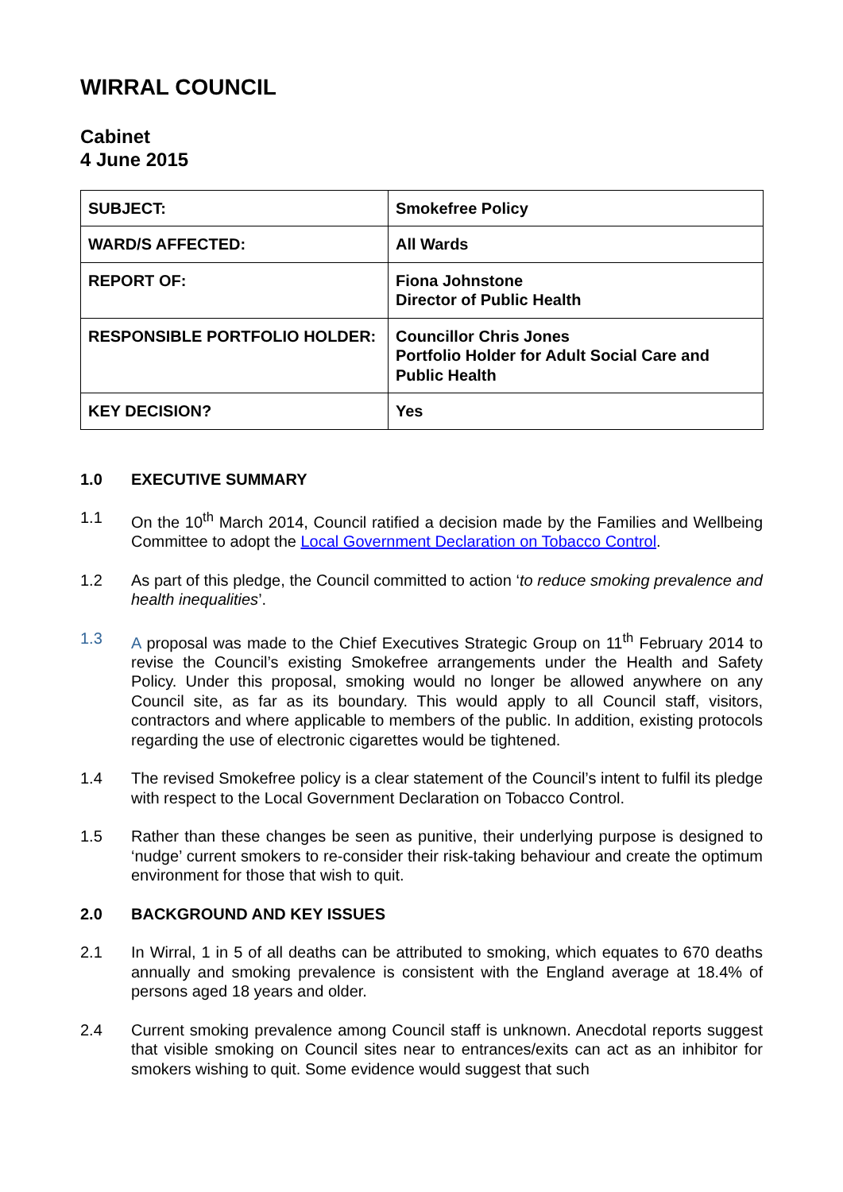WIRRAL COUNCIL
Cabinet
4 June 2015
| SUBJECT: | Smokefree Policy |
| WARD/S AFFECTED: | All Wards |
| REPORT OF: | Fiona Johnstone Director of Public Health |
| RESPONSIBLE PORTFOLIO HOLDER: | Councillor Chris Jones Portfolio Holder for Adult Social Care and Public Health |
| KEY DECISION? | Yes |
1.0 EXECUTIVE SUMMARY
1.1 On the 10<sup>th</sup> March 2014, Council ratified a decision made by the Families and Wellbeing Committee to adopt the Local Government Declaration on Tobacco Control.
1.2 As part of this pledge, the Council committed to action ‘to reduce smoking prevalence and health inequalities’.
1.3 A proposal was made to the Chief Executives Strategic Group on 11<sup>th</sup> February 2014 to revise the Council’s existing Smokefree arrangements under the Health and Safety Policy. Under this proposal, smoking would no longer be allowed anywhere on any Council site, as far as its boundary. This would apply to all Council staff, visitors, contractors and where applicable to members of the public. In addition, existing protocols regarding the use of electronic cigarettes would be tightened.
1.4 The revised Smokefree policy is a clear statement of the Council’s intent to fulfil its pledge with respect to the Local Government Declaration on Tobacco Control.
1.5 Rather than these changes be seen as punitive, their underlying purpose is designed to ‘nudge’ current smokers to re-consider their risk-taking behaviour and create the optimum environment for those that wish to quit.
2.0 BACKGROUND AND KEY ISSUES
2.1 In Wirral, 1 in 5 of all deaths can be attributed to smoking, which equates to 670 deaths annually and smoking prevalence is consistent with the England average at 18.4% of persons aged 18 years and older.
2.4 Current smoking prevalence among Council staff is unknown. Anecdotal reports suggest that visible smoking on Council sites near to entrances/exits can act as an inhibitor for smokers wishing to quit. Some evidence would suggest that such